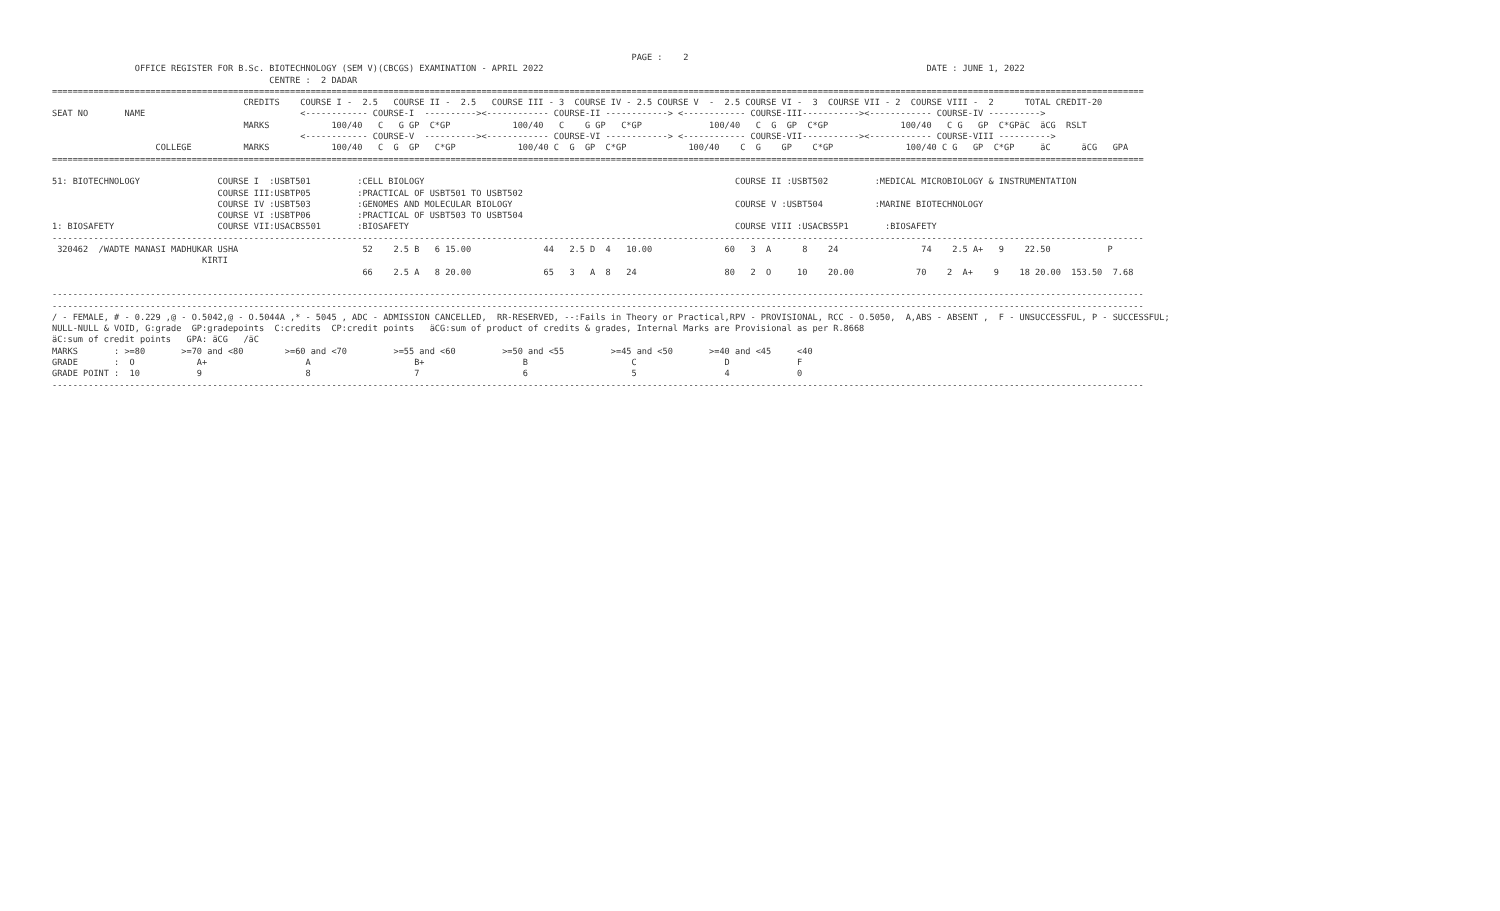PAGE :    2
                OFFICE REGISTER FOR B.Sc. BIOTECHNOLOGY (SEM V)(CBCGS) EXAMINATION - APRIL 2022                                                                          DATE : JUNE 1, 2022
                                          CENTRE :  2 DADAR
===================================================================================================================================================================================================================
                                     CREDITS    COURSE I -  2.5   COURSE II -  2.5   COURSE III - 3  COURSE IV - 2.5 COURSE V  -  2.5 COURSE VI -  3  COURSE VII - 2  COURSE VIII -  2      TOTAL CREDIT-20
SEAT NO       NAME                              <------------ COURSE-I  ----------><------------ COURSE-II ------------> <------------ COURSE-III-----------><------------ COURSE-IV ---------->
                                     MARKS            100/40   C   G GP  C*GP            100/40   C    G GP   C*GP             100/40   C  G  GP  C*GP              100/40   C G   GP  C*GPäC  äCG  RSLT
                                                <------------ COURSE-V  ----------><------------ COURSE-VI ------------> <------------ COURSE-VII-----------><------------ COURSE-VIII ---------->
                    COLLEGE          MARKS            100/40   C  G  GP   C*GP            100/40 C  G  GP  C*GP            100/40    C  G    GP    C*GP              100/40 C G   GP  C*GP     äC      äCG   GPA
===================================================================================================================================================================================================================

51: BIOTECHNOLOGY               COURSE I  :USBT501         :CELL BIOLOGY                                                            COURSE II :USBT502         :MEDICAL MICROBIOLOGY & INSTRUMENTATION
                                COURSE III:USBTP05         :PRACTICAL OF USBT501 TO USBT502
                                COURSE IV :USBT503         :GENOMES AND MOLECULAR BIOLOGY                                           COURSE V :USBT504          :MARINE BIOTECHNOLOGY
                                COURSE VI :USBTP06         :PRACTICAL OF USBT503 TO USBT504
1: BIOSAFETY                    COURSE VII:USACBS501       :BIOSAFETY                                                               COURSE VIII :USACBS5P1       :BIOSAFETY
-------------------------------------------------------------------------------------------------------------------------------------------------------------------------------------------------------------------
 320462  /WADTE MANASI MADHUKAR USHA                        52    2.5 B   6 15.00              44   2.5 D  4   10.00              60   3  A      8    24                74    2.5 A+   9    22.50           P
                             KIRTI
                                                            66    2.5 A   8 20.00              65   3   A  8   24                 80   2  O     10    20.00            70    2  A+    9    18 20.00  153.50  7.68

-------------------------------------------------------------------------------------------------------------------------------------------------------------------------------------------------------------------
-------------------------------------------------------------------------------------------------------------------------------------------------------------------------------------------------------------------
/ - FEMALE, # - 0.229 ,@ - O.5042,@ - O.5044A ,* - 5045 , ADC - ADMISSION CANCELLED,  RR-RESERVED, --:Fails in Theory or Practical,RPV - PROVISIONAL, RCC - O.5050,  A,ABS - ABSENT ,  F - UNSUCCESSFUL, P - SUCCESSFUL;
NULL-NULL & VOID, G:grade  GP:gradepoints  C:credits  CP:credit points   äCG:sum of product of credits & grades, Internal Marks are Provisional as per R.8668
äC:sum of credit points   GPA: äCG   /äC
MARKS       : >=80       >=70 and <80        >=60 and <70         >=55 and <60         >=50 and <55         >=45 and <50       >=40 and <45     <40
GRADE       :  O            A+                   A                    B+                   B                    C                 D             F
GRADE POINT :  10           9                    8                    7                    6                    5                 4             0
-------------------------------------------------------------------------------------------------------------------------------------------------------------------------------------------------------------------